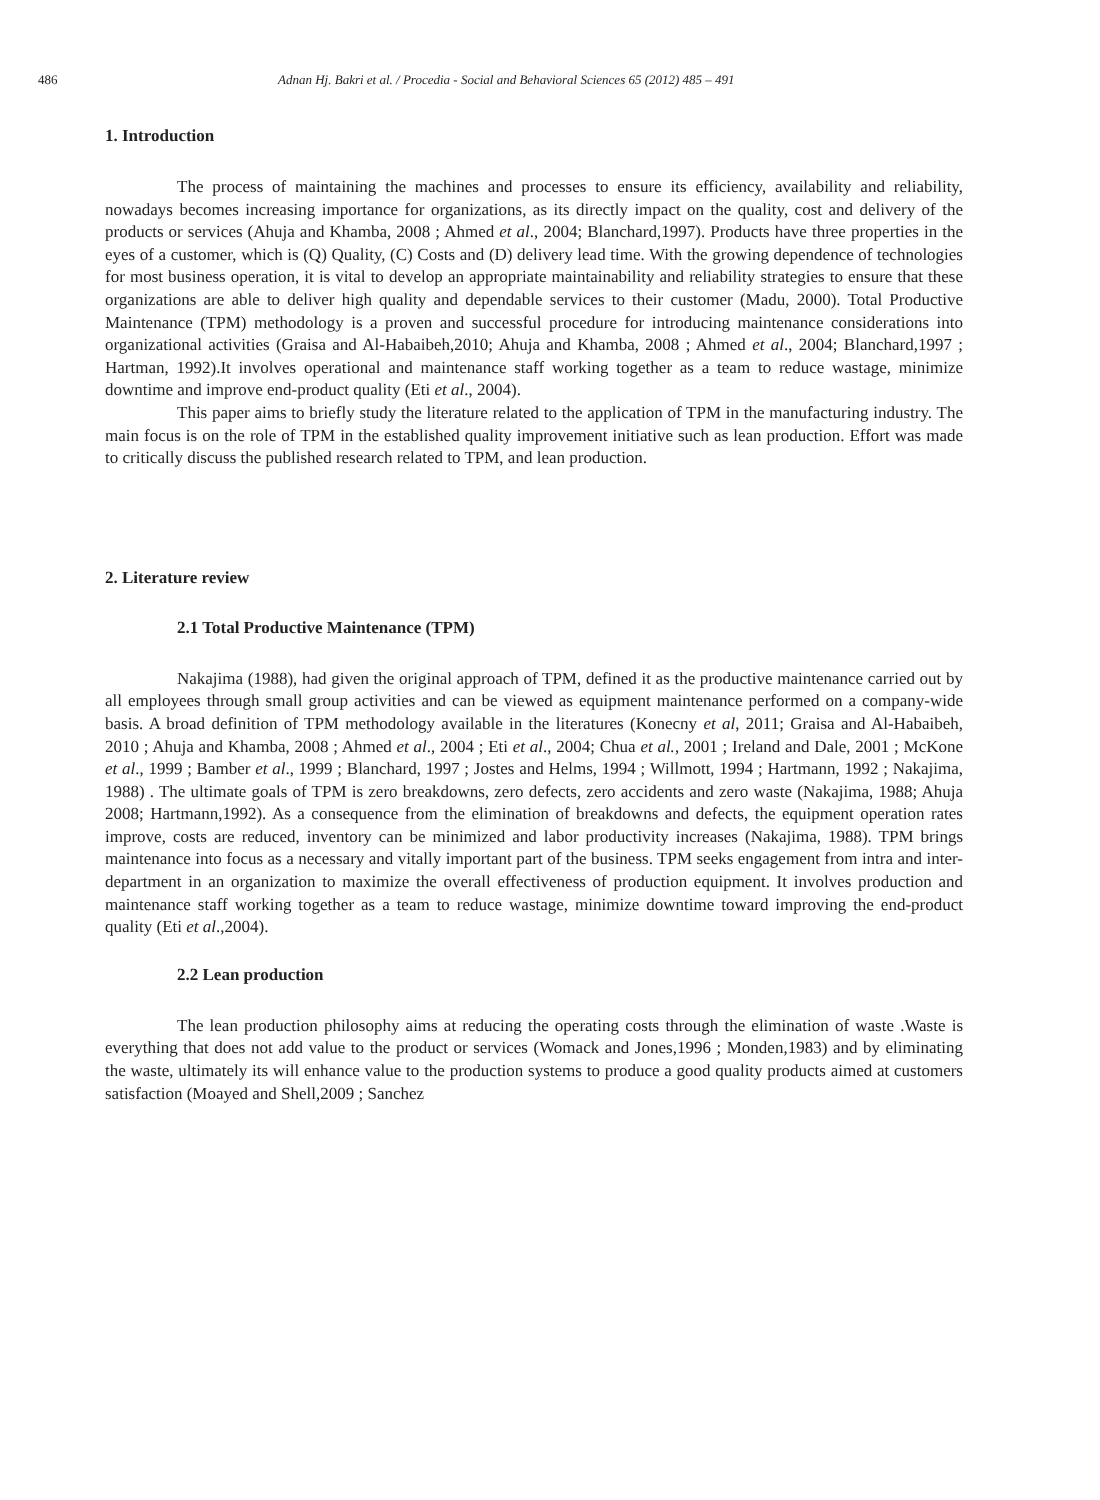486 Adnan Hj. Bakri et al. / Procedia - Social and Behavioral Sciences 65 (2012) 485 – 491
1. Introduction
The process of maintaining the machines and processes to ensure its efficiency, availability and reliability, nowadays becomes increasing importance for organizations, as its directly impact on the quality, cost and delivery of the products or services (Ahuja and Khamba, 2008 ; Ahmed et al., 2004; Blanchard,1997). Products have three properties in the eyes of a customer, which is (Q) Quality, (C) Costs and (D) delivery lead time. With the growing dependence of technologies for most business operation, it is vital to develop an appropriate maintainability and reliability strategies to ensure that these organizations are able to deliver high quality and dependable services to their customer (Madu, 2000). Total Productive Maintenance (TPM) methodology is a proven and successful procedure for introducing maintenance considerations into organizational activities (Graisa and Al-Habaibeh,2010; Ahuja and Khamba, 2008 ; Ahmed et al., 2004; Blanchard,1997 ; Hartman, 1992).It involves operational and maintenance staff working together as a team to reduce wastage, minimize downtime and improve end-product quality (Eti et al., 2004).
This paper aims to briefly study the literature related to the application of TPM in the manufacturing industry. The main focus is on the role of TPM in the established quality improvement initiative such as lean production. Effort was made to critically discuss the published research related to TPM, and lean production.
2. Literature review
2.1 Total Productive Maintenance (TPM)
Nakajima (1988), had given the original approach of TPM, defined it as the productive maintenance carried out by all employees through small group activities and can be viewed as equipment maintenance performed on a company-wide basis. A broad definition of TPM methodology available in the literatures (Konecny et al, 2011; Graisa and Al-Habaibeh, 2010 ; Ahuja and Khamba, 2008 ; Ahmed et al., 2004 ; Eti et al., 2004; Chua et al., 2001 ; Ireland and Dale, 2001 ; McKone et al., 1999 ; Bamber et al., 1999 ; Blanchard, 1997 ; Jostes and Helms, 1994 ; Willmott, 1994 ; Hartmann, 1992 ; Nakajima, 1988) . The ultimate goals of TPM is zero breakdowns, zero defects, zero accidents and zero waste (Nakajima, 1988; Ahuja 2008; Hartmann,1992). As a consequence from the elimination of breakdowns and defects, the equipment operation rates improve, costs are reduced, inventory can be minimized and labor productivity increases (Nakajima, 1988). TPM brings maintenance into focus as a necessary and vitally important part of the business. TPM seeks engagement from intra and inter-department in an organization to maximize the overall effectiveness of production equipment. It involves production and maintenance staff working together as a team to reduce wastage, minimize downtime toward improving the end-product quality (Eti et al.,2004).
2.2 Lean production
The lean production philosophy aims at reducing the operating costs through the elimination of waste .Waste is everything that does not add value to the product or services (Womack and Jones,1996 ; Monden,1983) and by eliminating the waste, ultimately its will enhance value to the production systems to produce a good quality products aimed at customers satisfaction (Moayed and Shell,2009 ; Sanchez